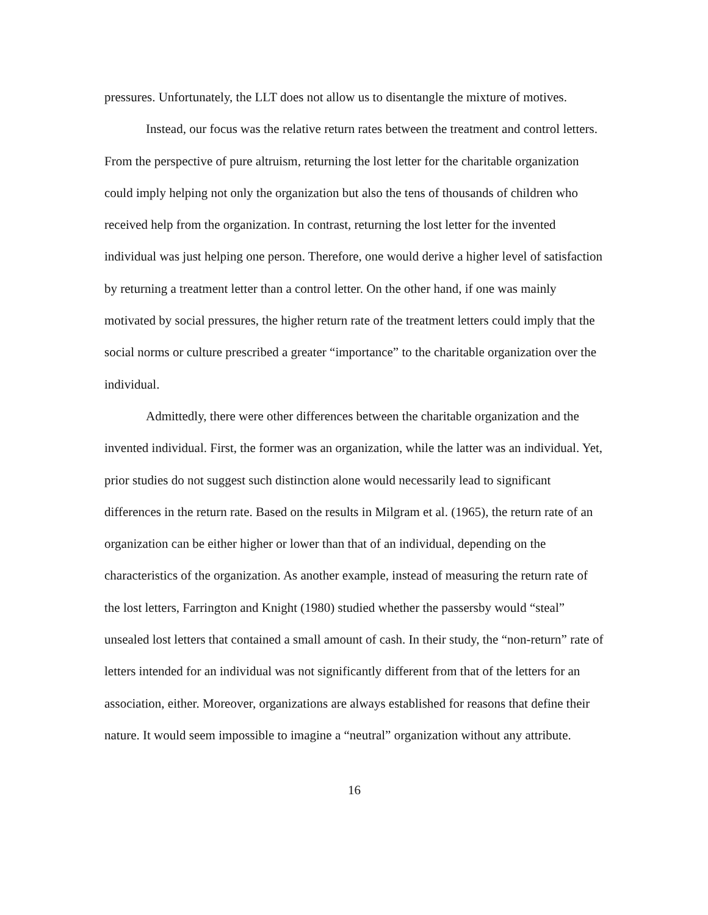pressures. Unfortunately, the LLT does not allow us to disentangle the mixture of motives.
Instead, our focus was the relative return rates between the treatment and control letters. From the perspective of pure altruism, returning the lost letter for the charitable organization could imply helping not only the organization but also the tens of thousands of children who received help from the organization. In contrast, returning the lost letter for the invented individual was just helping one person. Therefore, one would derive a higher level of satisfaction by returning a treatment letter than a control letter. On the other hand, if one was mainly motivated by social pressures, the higher return rate of the treatment letters could imply that the social norms or culture prescribed a greater “importance” to the charitable organization over the individual.
Admittedly, there were other differences between the charitable organization and the invented individual. First, the former was an organization, while the latter was an individual. Yet, prior studies do not suggest such distinction alone would necessarily lead to significant differences in the return rate. Based on the results in Milgram et al. (1965), the return rate of an organization can be either higher or lower than that of an individual, depending on the characteristics of the organization. As another example, instead of measuring the return rate of the lost letters, Farrington and Knight (1980) studied whether the passersby would “steal” unsealed lost letters that contained a small amount of cash. In their study, the “non-return” rate of letters intended for an individual was not significantly different from that of the letters for an association, either. Moreover, organizations are always established for reasons that define their nature. It would seem impossible to imagine a “neutral” organization without any attribute.
16